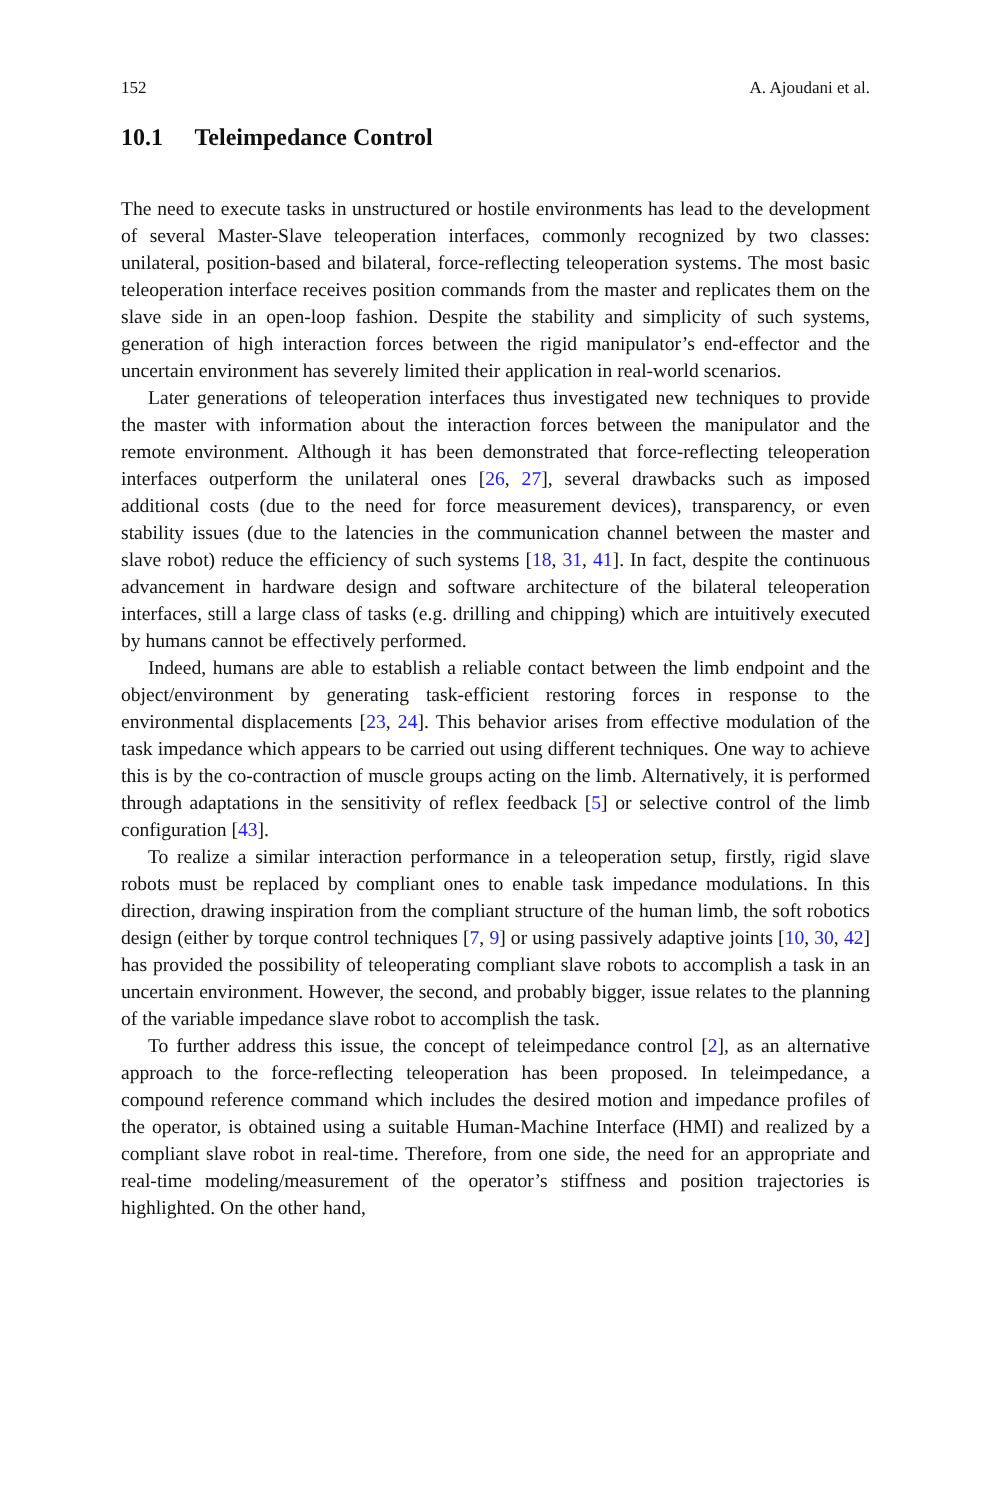152 A. Ajoudani et al.
10.1 Teleimpedance Control
The need to execute tasks in unstructured or hostile environments has lead to the development of several Master-Slave teleoperation interfaces, commonly recognized by two classes: unilateral, position-based and bilateral, force-reflecting teleoperation systems. The most basic teleoperation interface receives position commands from the master and replicates them on the slave side in an open-loop fashion. Despite the stability and simplicity of such systems, generation of high interaction forces between the rigid manipulator’s end-effector and the uncertain environment has severely limited their application in real-world scenarios.
Later generations of teleoperation interfaces thus investigated new techniques to provide the master with information about the interaction forces between the manipulator and the remote environment. Although it has been demonstrated that force-reflecting teleoperation interfaces outperform the unilateral ones [26, 27], several drawbacks such as imposed additional costs (due to the need for force measurement devices), transparency, or even stability issues (due to the latencies in the communication channel between the master and slave robot) reduce the efficiency of such systems [18, 31, 41]. In fact, despite the continuous advancement in hardware design and software architecture of the bilateral teleoperation interfaces, still a large class of tasks (e.g. drilling and chipping) which are intuitively executed by humans cannot be effectively performed.
Indeed, humans are able to establish a reliable contact between the limb endpoint and the object/environment by generating task-efficient restoring forces in response to the environmental displacements [23, 24]. This behavior arises from effective modulation of the task impedance which appears to be carried out using different techniques. One way to achieve this is by the co-contraction of muscle groups acting on the limb. Alternatively, it is performed through adaptations in the sensitivity of reflex feedback [5] or selective control of the limb configuration [43].
To realize a similar interaction performance in a teleoperation setup, firstly, rigid slave robots must be replaced by compliant ones to enable task impedance modulations. In this direction, drawing inspiration from the compliant structure of the human limb, the soft robotics design (either by torque control techniques [7, 9] or using passively adaptive joints [10, 30, 42] has provided the possibility of teleoperating compliant slave robots to accomplish a task in an uncertain environment. However, the second, and probably bigger, issue relates to the planning of the variable impedance slave robot to accomplish the task.
To further address this issue, the concept of teleimpedance control [2], as an alternative approach to the force-reflecting teleoperation has been proposed. In teleimpedance, a compound reference command which includes the desired motion and impedance profiles of the operator, is obtained using a suitable Human-Machine Interface (HMI) and realized by a compliant slave robot in real-time. Therefore, from one side, the need for an appropriate and real-time modeling/measurement of the operator’s stiffness and position trajectories is highlighted. On the other hand,